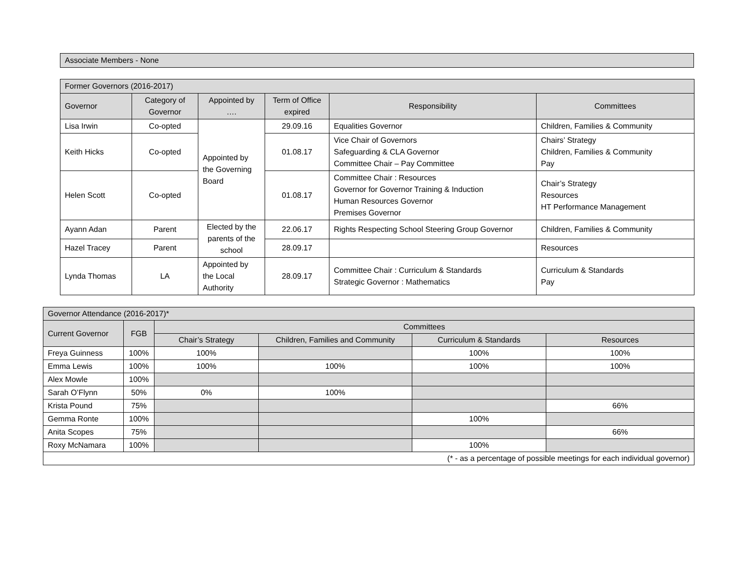| Associate Members - None |
| Former Governors (2016-2017) | | | | | |
| Governor | Category of Governor | Appointed by …. | Term of Office expired | Responsibility | Committees |
| Lisa Irwin | Co-opted | Appointed by the Governing Board | 29.09.16 | Equalities Governor | Children, Families & Community |
| Keith Hicks | Co-opted | | 01.08.17 | Vice Chair of Governors Safeguarding & CLA Governor Committee Chair – Pay Committee | Chairs’ Strategy Children, Families & Community Pay |
| Helen Scott | Co-opted | | 01.08.17 | Committee Chair : Resources Governor for Governor Training & Induction Human Resources Governor Premises Governor | Chair’s Strategy Resources HT Performance Management |
| Ayann Adan | Parent | Elected by the parents of the school | 22.06.17 | Rights Respecting School Steering Group Governor | Children, Families & Community |
| Hazel Tracey | Parent | | 28.09.17 | | Resources |
| Lynda Thomas | LA | Appointed by the Local Authority | 28.09.17 | Committee Chair : Curriculum & Standards Strategic Governor : Mathematics | Curriculum & Standards Pay |
| Governor Attendance (2016-2017)* | | | | | |
| Current Governor | FGB | Committees | | | |
| | | Chair’s Strategy | Children, Families and Community | Curriculum & Standards | Resources |
| Freya Guinness | 100% | 100% | | 100% | 100% |
| Emma Lewis | 100% | 100% | 100% | 100% | 100% |
| Alex Mowle | 100% | | | | |
| Sarah O’Flynn | 50% | 0% | 100% | | |
| Krista Pound | 75% | | | | 66% |
| Gemma Ronte | 100% | | | 100% | |
| Anita Scopes | 75% | | | | 66% |
| Roxy McNamara | 100% | | | 100% | |
| (* - as a percentage of possible meetings for each individual governor) | | | | | |